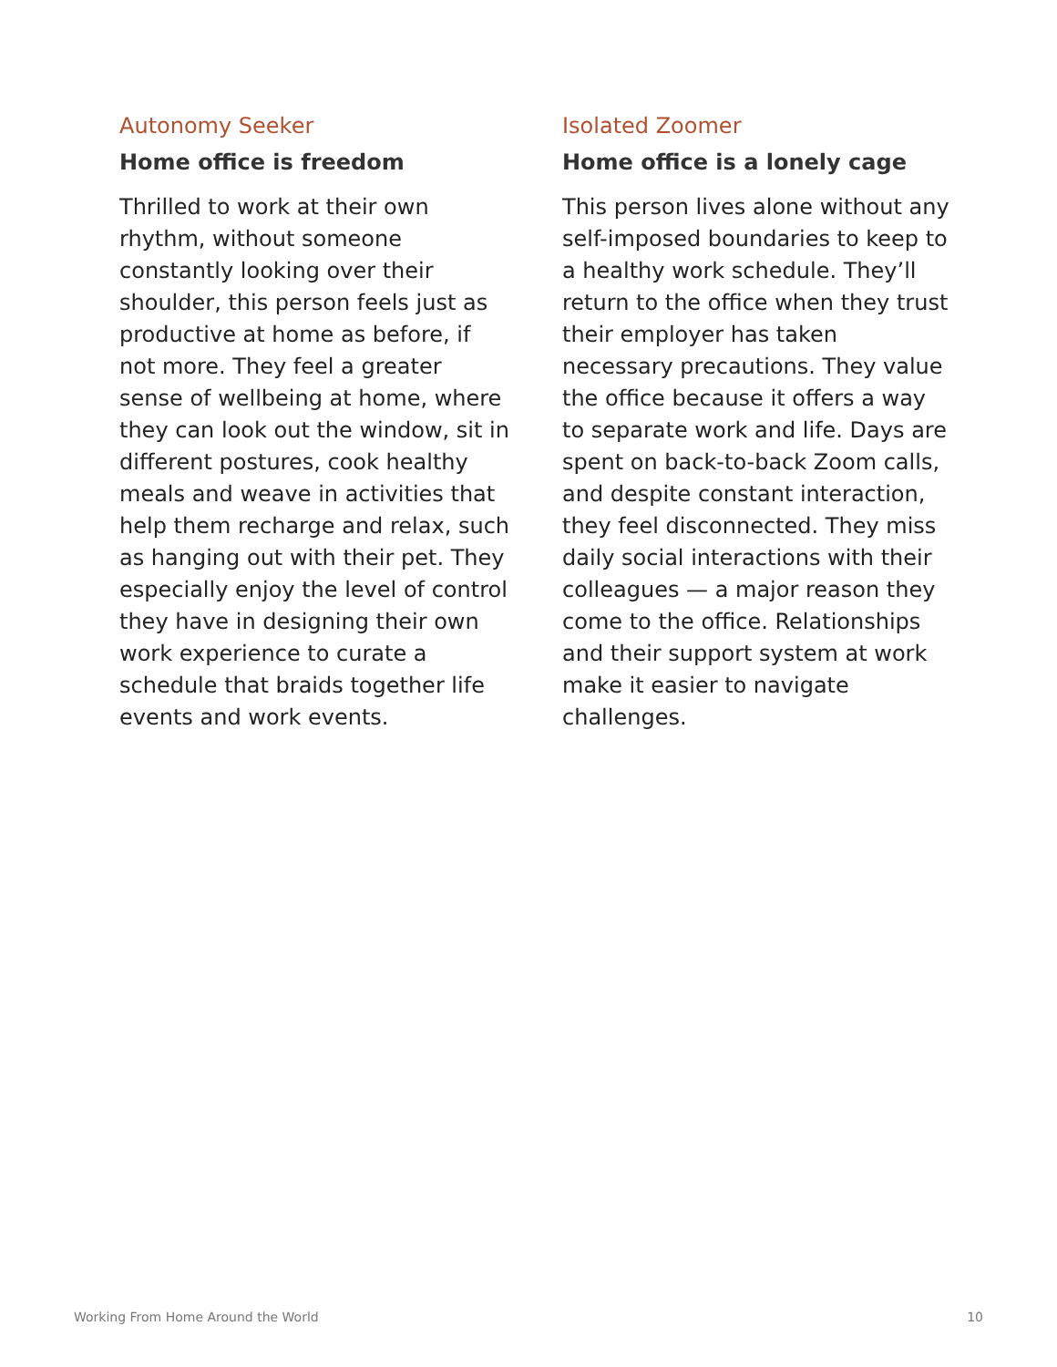Autonomy Seeker
Home office is freedom
Thrilled to work at their own rhythm, without someone constantly looking over their shoulder, this person feels just as productive at home as before, if not more. They feel a greater sense of wellbeing at home, where they can look out the window, sit in different postures, cook healthy meals and weave in activities that help them recharge and relax, such as hanging out with their pet. They especially enjoy the level of control they have in designing their own work experience to curate a schedule that braids together life events and work events.
Isolated Zoomer
Home office is a lonely cage
This person lives alone without any self-imposed boundaries to keep to a healthy work schedule. They’ll return to the office when they trust their employer has taken necessary precautions. They value the office because it offers a way to separate work and life. Days are spent on back-to-back Zoom calls, and despite constant interaction, they feel disconnected. They miss daily social interactions with their colleagues — a major reason they come to the office. Relationships and their support system at work make it easier to navigate challenges.
Working From Home Around the World 10